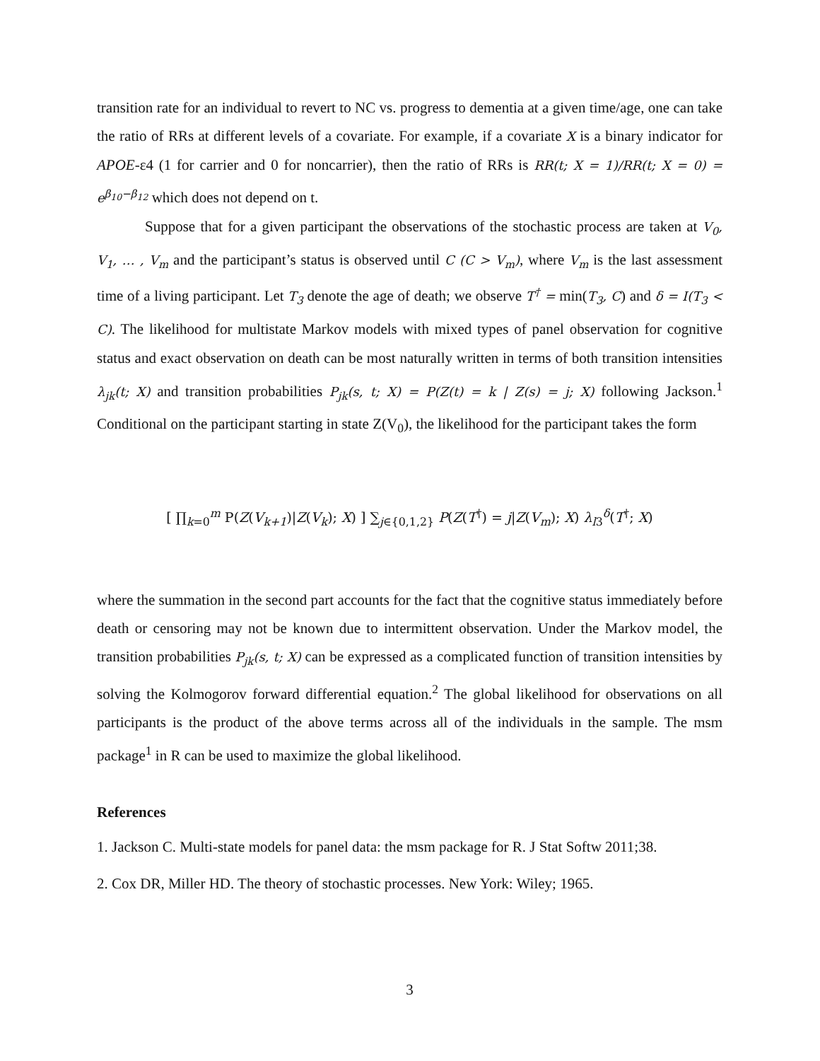transition rate for an individual to revert to NC vs. progress to dementia at a given time/age, one can take the ratio of RRs at different levels of a covariate. For example, if a covariate X is a binary indicator for APOE-ε4 (1 for carrier and 0 for noncarrier), then the ratio of RRs is RR(t; X = 1)/RR(t; X = 0) = e<sup>β<sub>10</sub>−β<sub>12</sub></sup> which does not depend on t.
Suppose that for a given participant the observations of the stochastic process are taken at V<sub>0</sub>, V<sub>1</sub>, … , V<sub>m</sub> and the participant’s status is observed until C (C > V<sub>m</sub>), where V<sub>m</sub> is the last assessment time of a living participant. Let T<sub>3</sub> denote the age of death; we observe T<sup>†</sup> = min(T<sub>3</sub>, C) and δ = I(T<sub>3</sub> < C). The likelihood for multistate Markov models with mixed types of panel observation for cognitive status and exact observation on death can be most naturally written in terms of both transition intensities λ<sub>jk</sub>(t; X) and transition probabilities P<sub>jk</sub>(s, t; X) = P(Z(t) = k | Z(s) = j; X) following Jackson.<sup>1</sup> Conditional on the participant starting in state Z(V<sub>0</sub>), the likelihood for the participant takes the form
[ ∏<sub>k=0</sub><sup>m</sup> P(Z(V<sub>k+1</sub>)|Z(V<sub>k</sub>); X) ] ∑<sub>j∈{0,1,2}</sub> P(Z(T<sup>†</sup>) = j|Z(V<sub>m</sub>); X) λ<sub>l3</sub><sup>δ</sup>(T<sup>†</sup>; X)
where the summation in the second part accounts for the fact that the cognitive status immediately before death or censoring may not be known due to intermittent observation. Under the Markov model, the transition probabilities P<sub>jk</sub>(s, t; X) can be expressed as a complicated function of transition intensities by solving the Kolmogorov forward differential equation.<sup>2</sup> The global likelihood for observations on all participants is the product of the above terms across all of the individuals in the sample. The msm package<sup>1</sup> in R can be used to maximize the global likelihood.
References
1. Jackson C. Multi-state models for panel data: the msm package for R. J Stat Softw 2011;38.
2. Cox DR, Miller HD. The theory of stochastic processes. New York: Wiley; 1965.
3